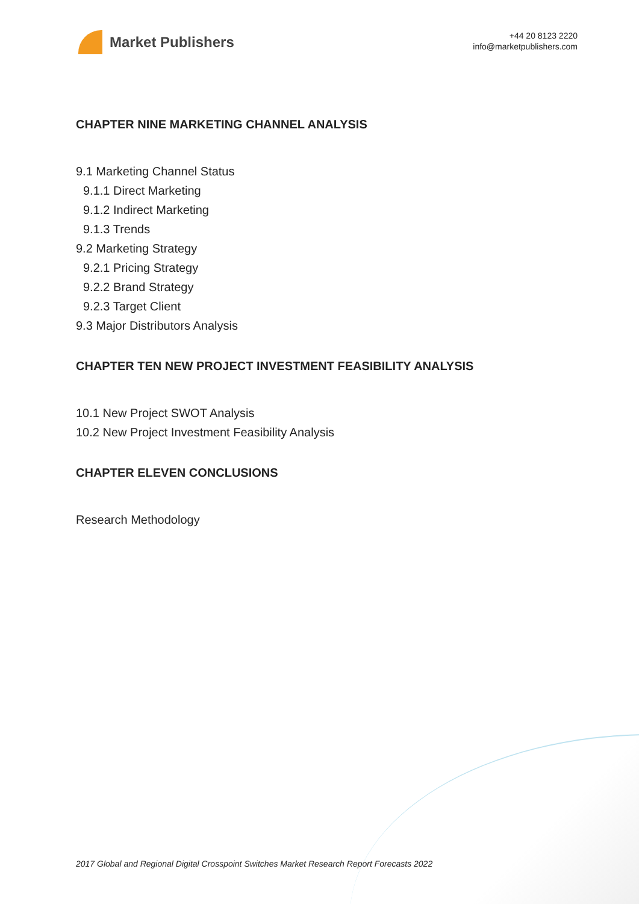Market Publishers
+44 20 8123 2220
info@marketpublishers.com
CHAPTER NINE MARKETING CHANNEL ANALYSIS
9.1 Marketing Channel Status
9.1.1 Direct Marketing
9.1.2 Indirect Marketing
9.1.3 Trends
9.2 Marketing Strategy
9.2.1 Pricing Strategy
9.2.2 Brand Strategy
9.2.3 Target Client
9.3 Major Distributors Analysis
CHAPTER TEN NEW PROJECT INVESTMENT FEASIBILITY ANALYSIS
10.1 New Project SWOT Analysis
10.2 New Project Investment Feasibility Analysis
CHAPTER ELEVEN CONCLUSIONS
Research Methodology
2017 Global and Regional Digital Crosspoint Switches Market Research Report Forecasts 2022